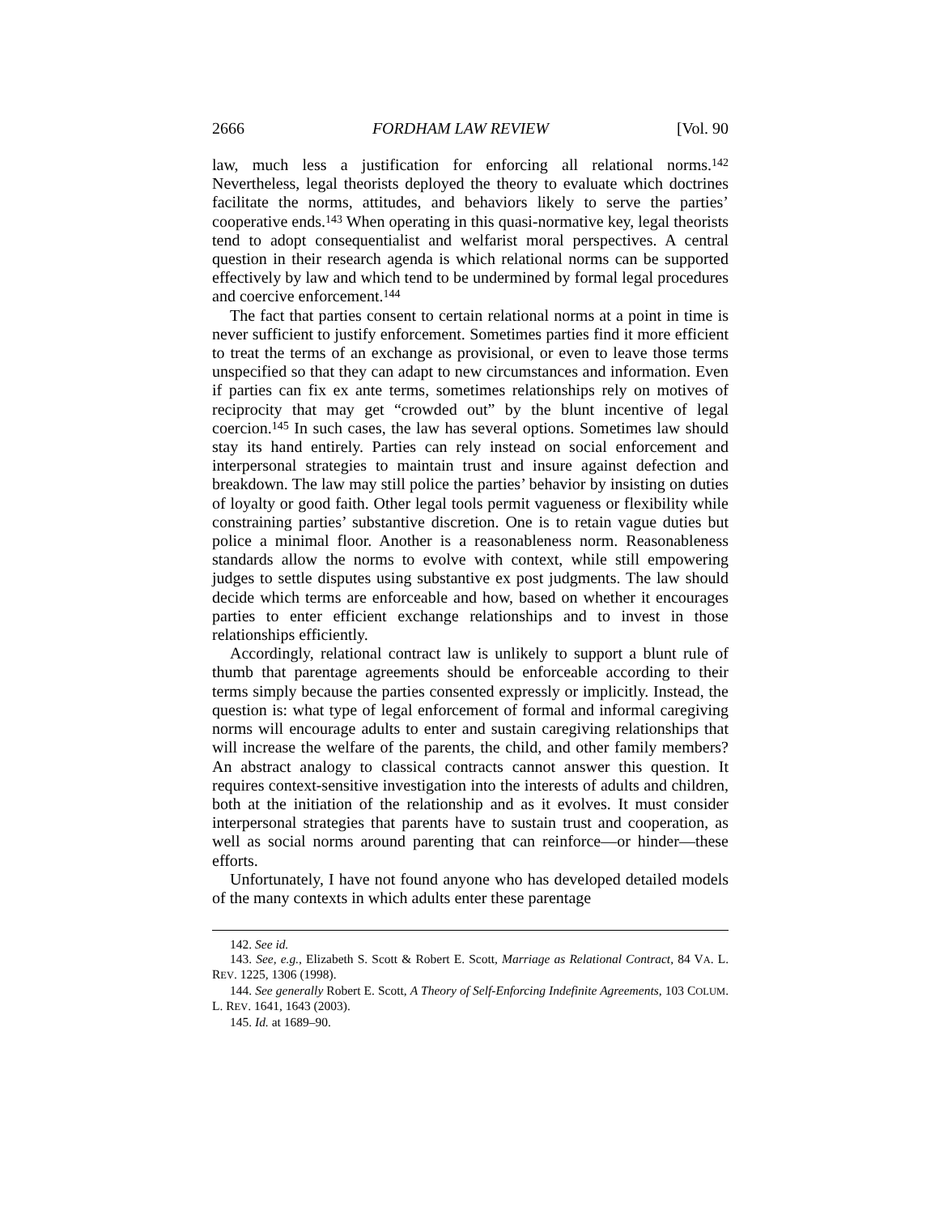2666 FORDHAM LAW REVIEW [Vol. 90
law, much less a justification for enforcing all relational norms.<sup>142</sup> Nevertheless, legal theorists deployed the theory to evaluate which doctrines facilitate the norms, attitudes, and behaviors likely to serve the parties’ cooperative ends.<sup>143</sup> When operating in this quasi-normative key, legal theorists tend to adopt consequentialist and welfarist moral perspectives. A central question in their research agenda is which relational norms can be supported effectively by law and which tend to be undermined by formal legal procedures and coercive enforcement.<sup>144</sup>
The fact that parties consent to certain relational norms at a point in time is never sufficient to justify enforcement. Sometimes parties find it more efficient to treat the terms of an exchange as provisional, or even to leave those terms unspecified so that they can adapt to new circumstances and information. Even if parties can fix ex ante terms, sometimes relationships rely on motives of reciprocity that may get “crowded out” by the blunt incentive of legal coercion.<sup>145</sup> In such cases, the law has several options. Sometimes law should stay its hand entirely. Parties can rely instead on social enforcement and interpersonal strategies to maintain trust and insure against defection and breakdown. The law may still police the parties’ behavior by insisting on duties of loyalty or good faith. Other legal tools permit vagueness or flexibility while constraining parties’ substantive discretion. One is to retain vague duties but police a minimal floor. Another is a reasonableness norm. Reasonableness standards allow the norms to evolve with context, while still empowering judges to settle disputes using substantive ex post judgments. The law should decide which terms are enforceable and how, based on whether it encourages parties to enter efficient exchange relationships and to invest in those relationships efficiently.
Accordingly, relational contract law is unlikely to support a blunt rule of thumb that parentage agreements should be enforceable according to their terms simply because the parties consented expressly or implicitly. Instead, the question is: what type of legal enforcement of formal and informal caregiving norms will encourage adults to enter and sustain caregiving relationships that will increase the welfare of the parents, the child, and other family members? An abstract analogy to classical contracts cannot answer this question. It requires context-sensitive investigation into the interests of adults and children, both at the initiation of the relationship and as it evolves. It must consider interpersonal strategies that parents have to sustain trust and cooperation, as well as social norms around parenting that can reinforce—or hinder—these efforts.
Unfortunately, I have not found anyone who has developed detailed models of the many contexts in which adults enter these parentage
142. See id.
143. See, e.g., Elizabeth S. Scott & Robert E. Scott, Marriage as Relational Contract, 84 VA. L. REV. 1225, 1306 (1998).
144. See generally Robert E. Scott, A Theory of Self-Enforcing Indefinite Agreements, 103 COLUM. L. REV. 1641, 1643 (2003).
145. Id. at 1689–90.